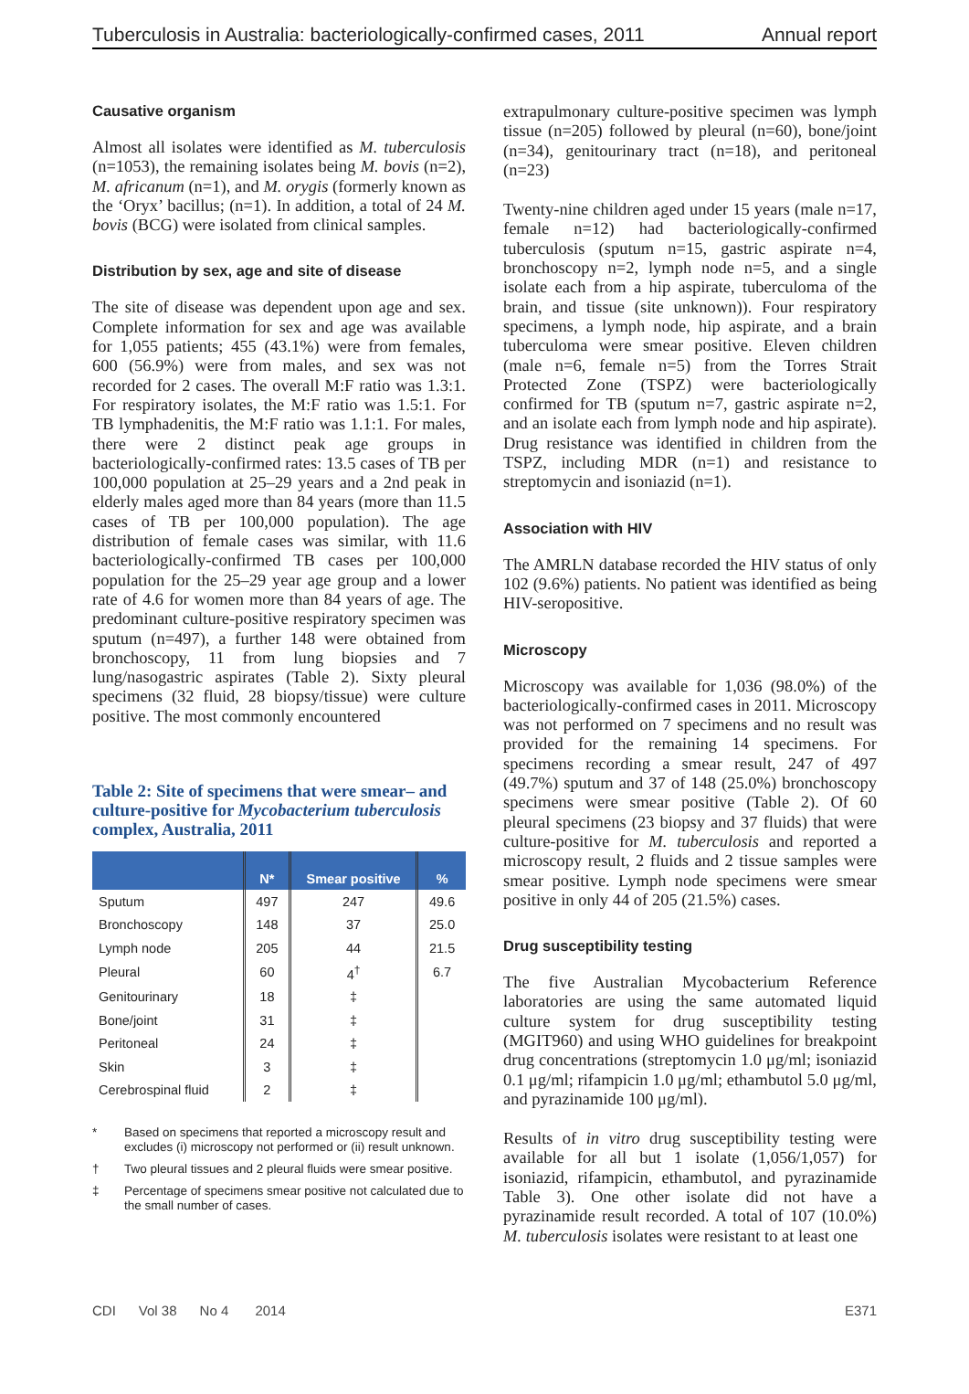Tuberculosis in Australia: bacteriologically-confirmed cases, 2011 Annual report
Causative organism
Almost all isolates were identified as M. tuberculosis (n=1053), the remaining isolates being M. bovis (n=2), M. africanum (n=1), and M. orygis (formerly known as the ‘Oryx’ bacillus; (n=1). In addition, a total of 24 M. bovis (BCG) were isolated from clinical samples.
Distribution by sex, age and site of disease
The site of disease was dependent upon age and sex. Complete information for sex and age was available for 1,055 patients; 455 (43.1%) were from females, 600 (56.9%) were from males, and sex was not recorded for 2 cases. The overall M:F ratio was 1.3:1. For respiratory isolates, the M:F ratio was 1.5:1. For TB lymphadenitis, the M:F ratio was 1.1:1. For males, there were 2 distinct peak age groups in bacteriologically-confirmed rates: 13.5 cases of TB per 100,000 population at 25–29 years and a 2nd peak in elderly males aged more than 84 years (more than 11.5 cases of TB per 100,000 population). The age distribution of female cases was similar, with 11.6 bacteriologically-confirmed TB cases per 100,000 population for the 25–29 year age group and a lower rate of 4.6 for women more than 84 years of age. The predominant culture-positive respiratory specimen was sputum (n=497), a further 148 were obtained from bronchoscopy, 11 from lung biopsies and 7 lung/nasogastric aspirates (Table 2). Sixty pleural specimens (32 fluid, 28 biopsy/tissue) were culture positive. The most commonly encountered
Table 2: Site of specimens that were smear– and culture-positive for Mycobacterium tuberculosis complex, Australia, 2011
| | N* | Smear positive | % |
| --- | --- | --- | --- |
| Sputum | 497 | 247 | 49.6 |
| Bronchoscopy | 148 | 37 | 25.0 |
| Lymph node | 205 | 44 | 21.5 |
| Pleural | 60 | 4<sup>†</sup> | 6.7 |
| Genitourinary | 18 | ‡ | |
| Bone/joint | 31 | ‡ | |
| Peritoneal | 24 | ‡ | |
| Skin | 3 | ‡ | |
| Cerebrospinal fluid | 2 | ‡ | |
* Based on specimens that reported a microscopy result and excludes (i) microscopy not performed or (ii) result unknown.
† Two pleural tissues and 2 pleural fluids were smear positive.
‡ Percentage of specimens smear positive not calculated due to the small number of cases.
extrapulmonary culture-positive specimen was lymph tissue (n=205) followed by pleural (n=60), bone/joint (n=34), genitourinary tract (n=18), and peritoneal (n=23)
Twenty-nine children aged under 15 years (male n=17, female n=12) had bacteriologically-confirmed tuberculosis (sputum n=15, gastric aspirate n=4, bronchoscopy n=2, lymph node n=5, and a single isolate each from a hip aspirate, tuberculoma of the brain, and tissue (site unknown)). Four respiratory specimens, a lymph node, hip aspirate, and a brain tuberculoma were smear positive. Eleven children (male n=6, female n=5) from the Torres Strait Protected Zone (TSPZ) were bacteriologically confirmed for TB (sputum n=7, gastric aspirate n=2, and an isolate each from lymph node and hip aspirate). Drug resistance was identified in children from the TSPZ, including MDR (n=1) and resistance to streptomycin and isoniazid (n=1).
Association with HIV
The AMRLN database recorded the HIV status of only 102 (9.6%) patients. No patient was identified as being HIV-seropositive.
Microscopy
Microscopy was available for 1,036 (98.0%) of the bacteriologically-confirmed cases in 2011. Microscopy was not performed on 7 specimens and no result was provided for the remaining 14 specimens. For specimens recording a smear result, 247 of 497 (49.7%) sputum and 37 of 148 (25.0%) bronchoscopy specimens were smear positive (Table 2). Of 60 pleural specimens (23 biopsy and 37 fluids) that were culture-positive for M. tuberculosis and reported a microscopy result, 2 fluids and 2 tissue samples were smear positive. Lymph node specimens were smear positive in only 44 of 205 (21.5%) cases.
Drug susceptibility testing
The five Australian Mycobacterium Reference laboratories are using the same automated liquid culture system for drug susceptibility testing (MGIT960) and using WHO guidelines for breakpoint drug concentrations (streptomycin 1.0 μg/ml; isoniazid 0.1 μg/ml; rifampicin 1.0 μg/ml; ethambutol 5.0 μg/ml, and pyrazinamide 100 μg/ml).
Results of in vitro drug susceptibility testing were available for all but 1 isolate (1,056/1,057) for isoniazid, rifampicin, ethambutol, and pyrazinamide Table 3). One other isolate did not have a pyrazinamide result recorded. A total of 107 (10.0%) M. tuberculosis isolates were resistant to at least one
CDI Vol 38 No 4 2014 E371